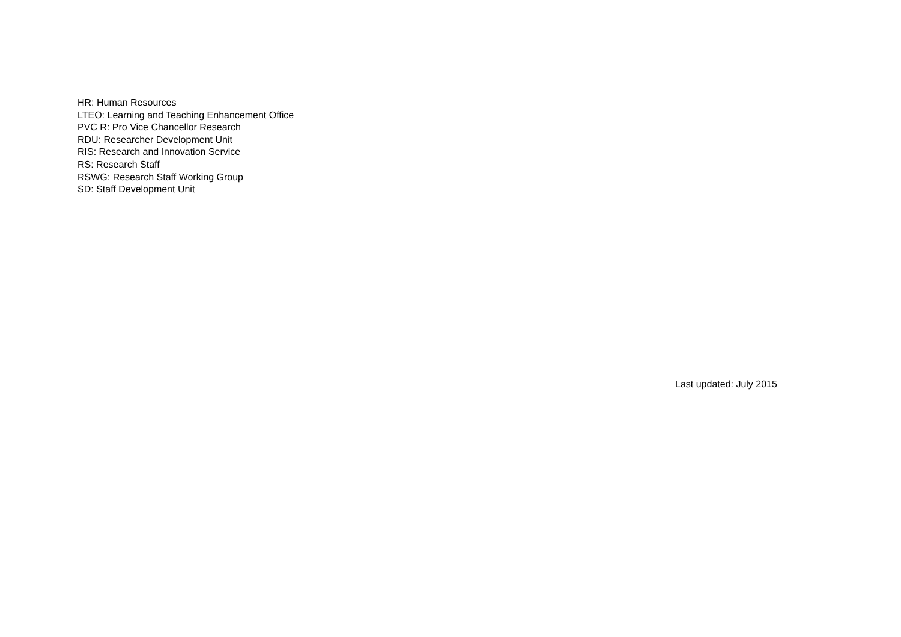HR: Human Resources
LTEO: Learning and Teaching Enhancement Office
PVC R: Pro Vice Chancellor Research
RDU: Researcher Development Unit
RIS: Research and Innovation Service
RS: Research Staff
RSWG: Research Staff Working Group
SD: Staff Development Unit
Last updated: July 2015